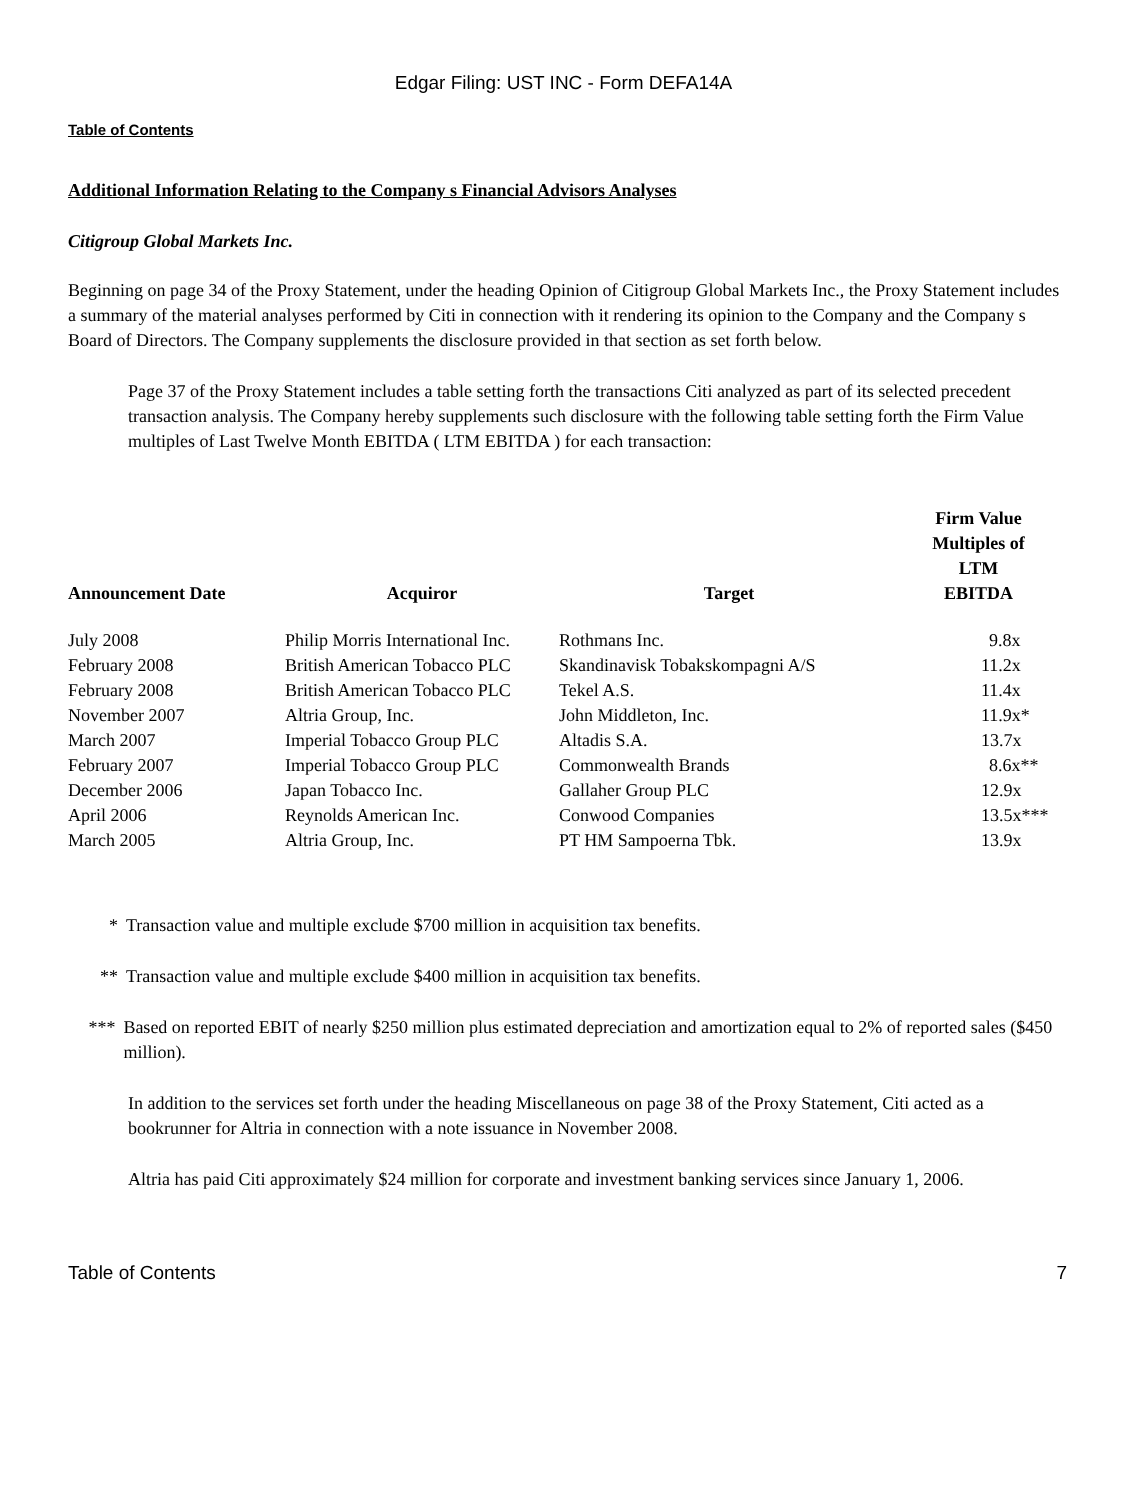Edgar Filing: UST INC - Form DEFA14A
Table of Contents
Additional Information Relating to the Company s Financial Advisors Analyses
Citigroup Global Markets Inc.
Beginning on page 34 of the Proxy Statement, under the heading Opinion of Citigroup Global Markets Inc., the Proxy Statement includes a summary of the material analyses performed by Citi in connection with it rendering its opinion to the Company and the Company s Board of Directors. The Company supplements the disclosure provided in that section as set forth below.
Page 37 of the Proxy Statement includes a table setting forth the transactions Citi analyzed as part of its selected precedent transaction analysis. The Company hereby supplements such disclosure with the following table setting forth the Firm Value multiples of Last Twelve Month EBITDA ( LTM EBITDA ) for each transaction:
| Announcement Date | Acquiror | Target | Firm Value Multiples of LTM EBITDA |
| --- | --- | --- | --- |
| July 2008 | Philip Morris International Inc. | Rothmans Inc. | 9.8x |
| February 2008 | British American Tobacco PLC | Skandinavisk Tobakskompagni A/S | 11.2x |
| February 2008 | British American Tobacco PLC | Tekel A.S. | 11.4x |
| November 2007 | Altria Group, Inc. | John Middleton, Inc. | 11.9x* |
| March 2007 | Imperial Tobacco Group PLC | Altadis S.A. | 13.7x |
| February 2007 | Imperial Tobacco Group PLC | Commonwealth Brands | 8.6x** |
| December 2006 | Japan Tobacco Inc. | Gallaher Group PLC | 12.9x |
| April 2006 | Reynolds American Inc. | Conwood Companies | 13.5x*** |
| March 2005 | Altria Group, Inc. | PT HM Sampoerna Tbk. | 13.9x |
* Transaction value and multiple exclude $700 million in acquisition tax benefits.
** Transaction value and multiple exclude $400 million in acquisition tax benefits.
*** Based on reported EBIT of nearly $250 million plus estimated depreciation and amortization equal to 2% of reported sales ($450 million).
In addition to the services set forth under the heading Miscellaneous on page 38 of the Proxy Statement, Citi acted as a bookrunner for Altria in connection with a note issuance in November 2008.
Altria has paid Citi approximately $24 million for corporate and investment banking services since January 1, 2006.
Table of Contents 7